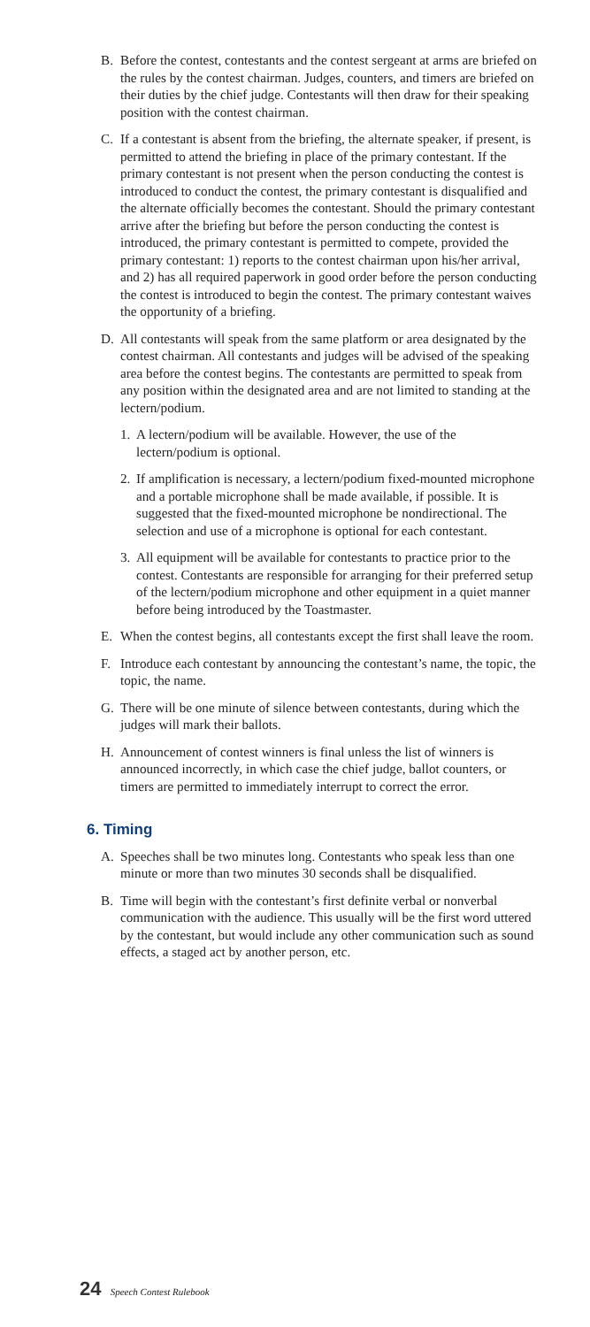B. Before the contest, contestants and the contest sergeant at arms are briefed on the rules by the contest chairman. Judges, counters, and timers are briefed on their duties by the chief judge. Contestants will then draw for their speaking position with the contest chairman.
C. If a contestant is absent from the briefing, the alternate speaker, if present, is permitted to attend the briefing in place of the primary contestant. If the primary contestant is not present when the person conducting the contest is introduced to conduct the contest, the primary contestant is disqualified and the alternate officially becomes the contestant. Should the primary contestant arrive after the briefing but before the person conducting the contest is introduced, the primary contestant is permitted to compete, provided the primary contestant: 1) reports to the contest chairman upon his/her arrival, and 2) has all required paperwork in good order before the person conducting the contest is introduced to begin the contest. The primary contestant waives the opportunity of a briefing.
D. All contestants will speak from the same platform or area designated by the contest chairman. All contestants and judges will be advised of the speaking area before the contest begins. The contestants are permitted to speak from any position within the designated area and are not limited to standing at the lectern/podium.
1.
A lectern/podium will be available. However, the use of the lectern/podium is optional.
2.
If amplification is necessary, a lectern/podium fixed-mounted microphone and a portable microphone shall be made available, if possible. It is suggested that the fixed-mounted microphone be nondirectional. The selection and use of a microphone is optional for each contestant.
3.
All equipment will be available for contestants to practice prior to the contest. Contestants are responsible for arranging for their preferred setup of the lectern/podium microphone and other equipment in a quiet manner before being introduced by the Toastmaster.
E. When the contest begins, all contestants except the first shall leave the room.
F. Introduce each contestant by announcing the contestant’s name, the topic, the topic, the name.
G. There will be one minute of silence between contestants, during which the judges will mark their ballots.
H. Announcement of contest winners is final unless the list of winners is announced incorrectly, in which case the chief judge, ballot counters, or timers are permitted to immediately interrupt to correct the error.
6. Timing
A. Speeches shall be two minutes long. Contestants who speak less than one minute or more than two minutes 30 seconds shall be disqualified.
B. Time will begin with the contestant’s first definite verbal or nonverbal communication with the audience. This usually will be the first word uttered by the contestant, but would include any other communication such as sound effects, a staged act by another person, etc.
24 Speech Contest Rulebook